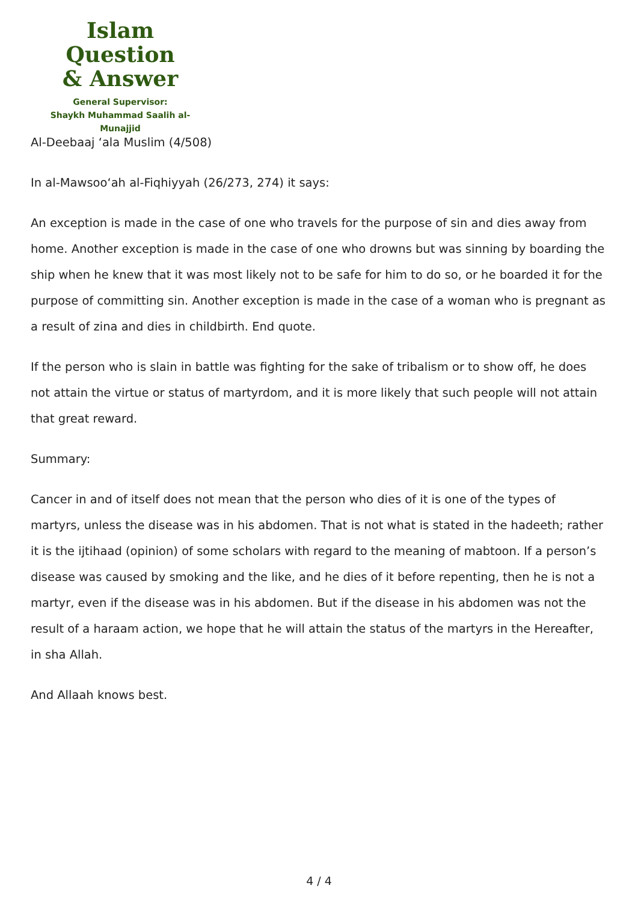Islam Question
& Answer
General Supervisor:
Shaykh Muhammad Saalih al-Munajjid
Al-Deebaaj ‘ala Muslim (4/508)
In al-Mawsoo‘ah al-Fiqhiyyah (26/273, 274) it says:
An exception is made in the case of one who travels for the purpose of sin and dies away from home. Another exception is made in the case of one who drowns but was sinning by boarding the ship when he knew that it was most likely not to be safe for him to do so, or he boarded it for the purpose of committing sin. Another exception is made in the case of a woman who is pregnant as a result of zina and dies in childbirth. End quote.
If the person who is slain in battle was fighting for the sake of tribalism or to show off, he does not attain the virtue or status of martyrdom, and it is more likely that such people will not attain that great reward.
Summary:
Cancer in and of itself does not mean that the person who dies of it is one of the types of martyrs, unless the disease was in his abdomen. That is not what is stated in the hadeeth; rather it is the ijtihaad (opinion) of some scholars with regard to the meaning of mabtoon. If a person’s disease was caused by smoking and the like, and he dies of it before repenting, then he is not a martyr, even if the disease was in his abdomen. But if the disease in his abdomen was not the result of a haraam action, we hope that he will attain the status of the martyrs in the Hereafter, in sha Allah.
And Allaah knows best.
4 / 4